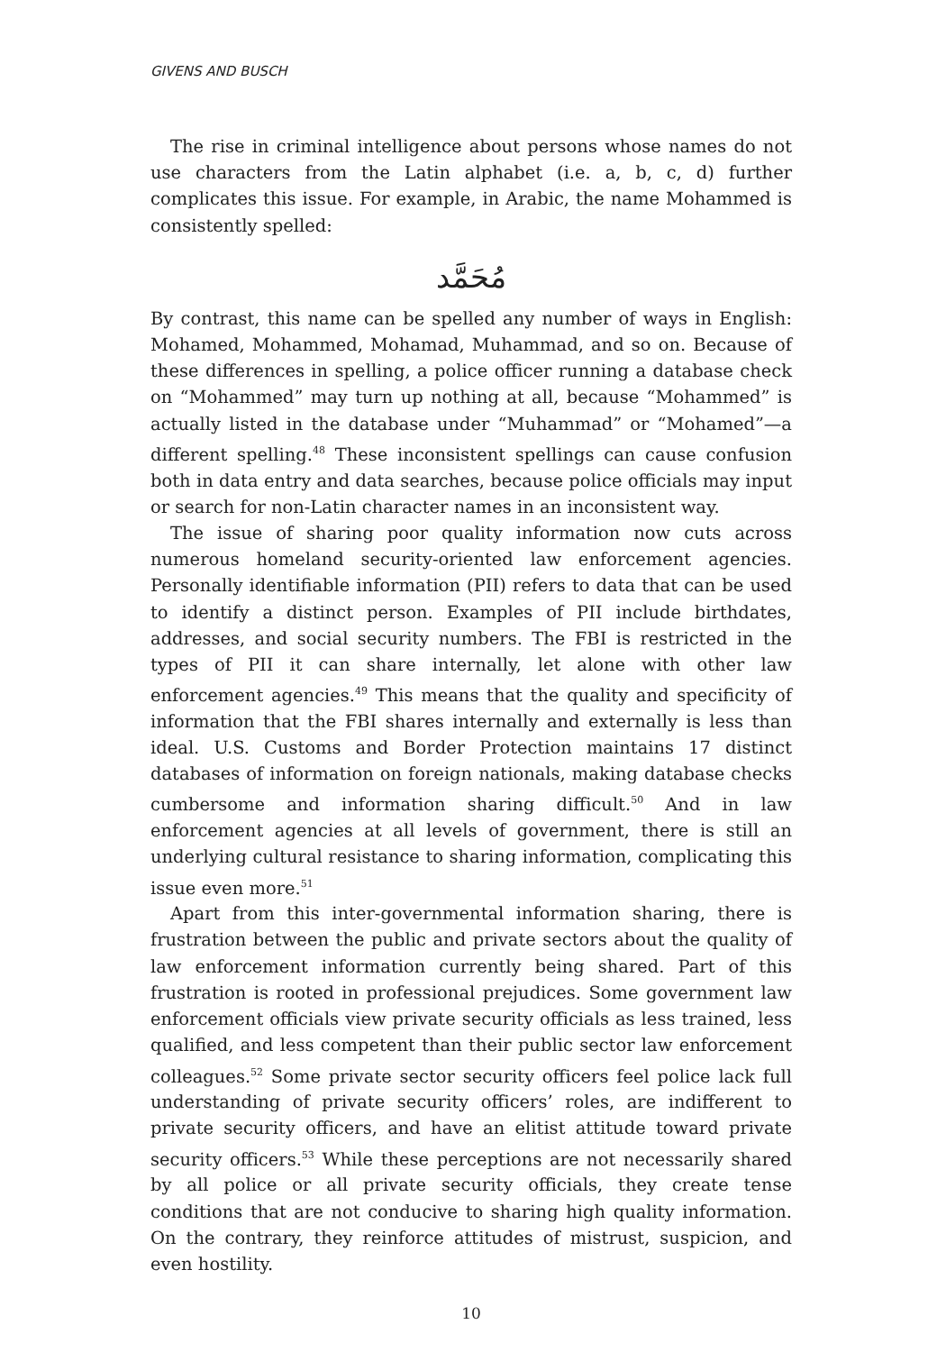GIVENS AND BUSCH
The rise in criminal intelligence about persons whose names do not use characters from the Latin alphabet (i.e. a, b, c, d) further complicates this issue. For example, in Arabic, the name Mohammed is consistently spelled:
مُحَمَّد
By contrast, this name can be spelled any number of ways in English: Mohamed, Mohammed, Mohamad, Muhammad, and so on. Because of these differences in spelling, a police officer running a database check on “Mohammed” may turn up nothing at all, because “Mohammed” is actually listed in the database under “Muhammad” or “Mohamed”—a different spelling.<sup>48</sup> These inconsistent spellings can cause confusion both in data entry and data searches, because police officials may input or search for non-Latin character names in an inconsistent way.
The issue of sharing poor quality information now cuts across numerous homeland security-oriented law enforcement agencies. Personally identifiable information (PII) refers to data that can be used to identify a distinct person. Examples of PII include birthdates, addresses, and social security numbers. The FBI is restricted in the types of PII it can share internally, let alone with other law enforcement agencies.<sup>49</sup> This means that the quality and specificity of information that the FBI shares internally and externally is less than ideal. U.S. Customs and Border Protection maintains 17 distinct databases of information on foreign nationals, making database checks cumbersome and information sharing difficult.<sup>50</sup> And in law enforcement agencies at all levels of government, there is still an underlying cultural resistance to sharing information, complicating this issue even more.<sup>51</sup>
Apart from this inter-governmental information sharing, there is frustration between the public and private sectors about the quality of law enforcement information currently being shared. Part of this frustration is rooted in professional prejudices. Some government law enforcement officials view private security officials as less trained, less qualified, and less competent than their public sector law enforcement colleagues.<sup>52</sup> Some private sector security officers feel police lack full understanding of private security officers’ roles, are indifferent to private security officers, and have an elitist attitude toward private security officers.<sup>53</sup> While these perceptions are not necessarily shared by all police or all private security officials, they create tense conditions that are not conducive to sharing high quality information. On the contrary, they reinforce attitudes of mistrust, suspicion, and even hostility.
10